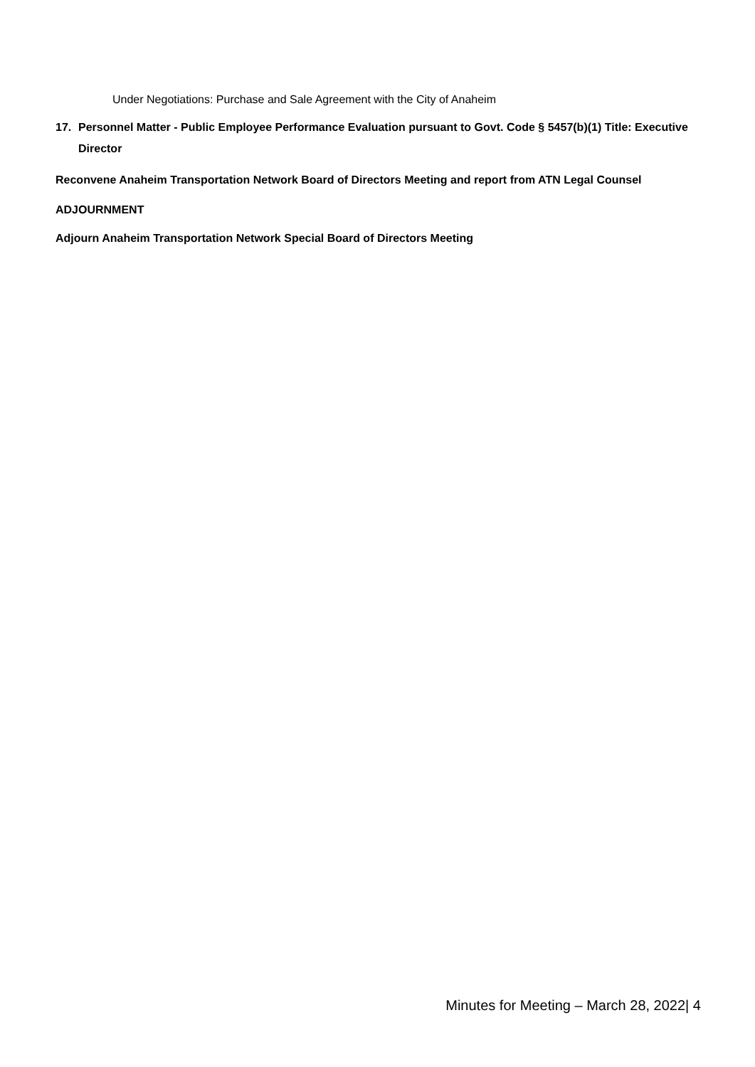Under Negotiations: Purchase and Sale Agreement with the City of Anaheim
17. Personnel Matter - Public Employee Performance Evaluation pursuant to Govt. Code § 5457(b)(1) Title: Executive Director
Reconvene Anaheim Transportation Network Board of Directors Meeting and report from ATN Legal Counsel
ADJOURNMENT
Adjourn Anaheim Transportation Network Special Board of Directors Meeting
Minutes for Meeting – March 28, 2022| 4